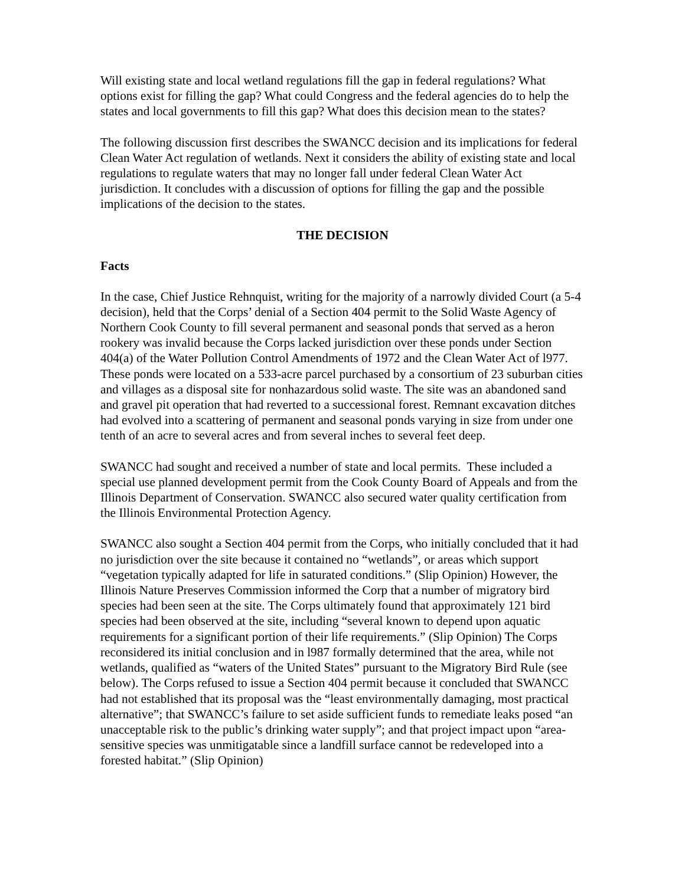Will existing state and local wetland regulations fill the gap in federal regulations? What options exist for filling the gap? What could Congress and the federal agencies do to help the states and local governments to fill this gap? What does this decision mean to the states?
The following discussion first describes the SWANCC decision and its implications for federal Clean Water Act regulation of wetlands. Next it considers the ability of existing state and local regulations to regulate waters that may no longer fall under federal Clean Water Act jurisdiction. It concludes with a discussion of options for filling the gap and the possible implications of the decision to the states.
THE DECISION
Facts
In the case, Chief Justice Rehnquist, writing for the majority of a narrowly divided Court (a 5-4 decision), held that the Corps’ denial of a Section 404 permit to the Solid Waste Agency of Northern Cook County to fill several permanent and seasonal ponds that served as a heron rookery was invalid because the Corps lacked jurisdiction over these ponds under Section 404(a) of the Water Pollution Control Amendments of 1972 and the Clean Water Act of l977. These ponds were located on a 533-acre parcel purchased by a consortium of 23 suburban cities and villages as a disposal site for nonhazardous solid waste. The site was an abandoned sand and gravel pit operation that had reverted to a successional forest. Remnant excavation ditches had evolved into a scattering of permanent and seasonal ponds varying in size from under one tenth of an acre to several acres and from several inches to several feet deep.
SWANCC had sought and received a number of state and local permits. These included a special use planned development permit from the Cook County Board of Appeals and from the Illinois Department of Conservation. SWANCC also secured water quality certification from the Illinois Environmental Protection Agency.
SWANCC also sought a Section 404 permit from the Corps, who initially concluded that it had no jurisdiction over the site because it contained no “wetlands”, or areas which support “vegetation typically adapted for life in saturated conditions.” (Slip Opinion) However, the Illinois Nature Preserves Commission informed the Corp that a number of migratory bird species had been seen at the site. The Corps ultimately found that approximately 121 bird species had been observed at the site, including “several known to depend upon aquatic requirements for a significant portion of their life requirements.” (Slip Opinion) The Corps reconsidered its initial conclusion and in l987 formally determined that the area, while not wetlands, qualified as “waters of the United States” pursuant to the Migratory Bird Rule (see below). The Corps refused to issue a Section 404 permit because it concluded that SWANCC had not established that its proposal was the “least environmentally damaging, most practical alternative”; that SWANCC’s failure to set aside sufficient funds to remediate leaks posed “an unacceptable risk to the public’s drinking water supply”; and that project impact upon “area-sensitive species was unmitigatable since a landfill surface cannot be redeveloped into a forested habitat.” (Slip Opinion)